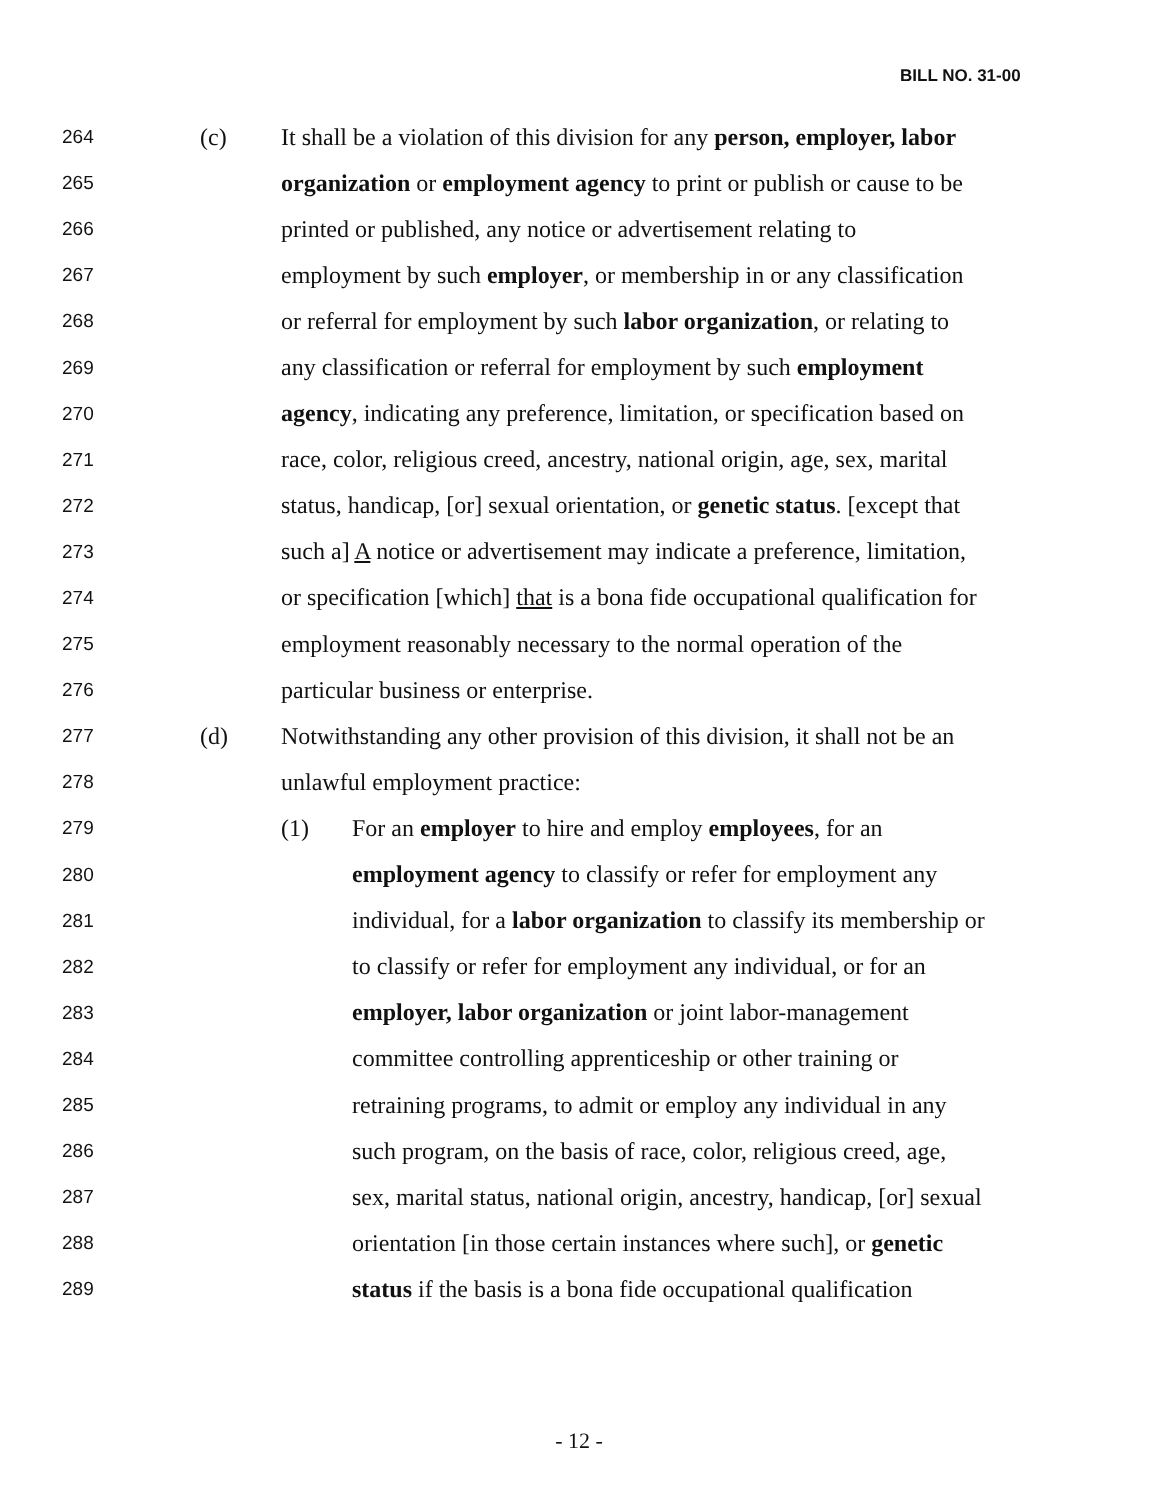BILL NO. 31-00
264 (c) It shall be a violation of this division for any person, employer, labor
265 organization or employment agency to print or publish or cause to be
266 printed or published, any notice or advertisement relating to
267 employment by such employer, or membership in or any classification
268 or referral for employment by such labor organization, or relating to
269 any classification or referral for employment by such employment
270 agency, indicating any preference, limitation, or specification based on
271 race, color, religious creed, ancestry, national origin, age, sex, marital
272 status, handicap, [or] sexual orientation, or genetic status. [except that
273 such a] A notice or advertisement may indicate a preference, limitation,
274 or specification [which] that is a bona fide occupational qualification for
275 employment reasonably necessary to the normal operation of the
276 particular business or enterprise.
277 (d) Notwithstanding any other provision of this division, it shall not be an
278 unlawful employment practice:
279 (1) For an employer to hire and employ employees, for an
280 employment agency to classify or refer for employment any
281 individual, for a labor organization to classify its membership or
282 to classify or refer for employment any individual, or for an
283 employer, labor organization or joint labor-management
284 committee controlling apprenticeship or other training or
285 retraining programs, to admit or employ any individual in any
286 such program, on the basis of race, color, religious creed, age,
287 sex, marital status, national origin, ancestry, handicap, [or] sexual
288 orientation [in those certain instances where such], or genetic
289 status if the basis is a bona fide occupational qualification
- 12 -